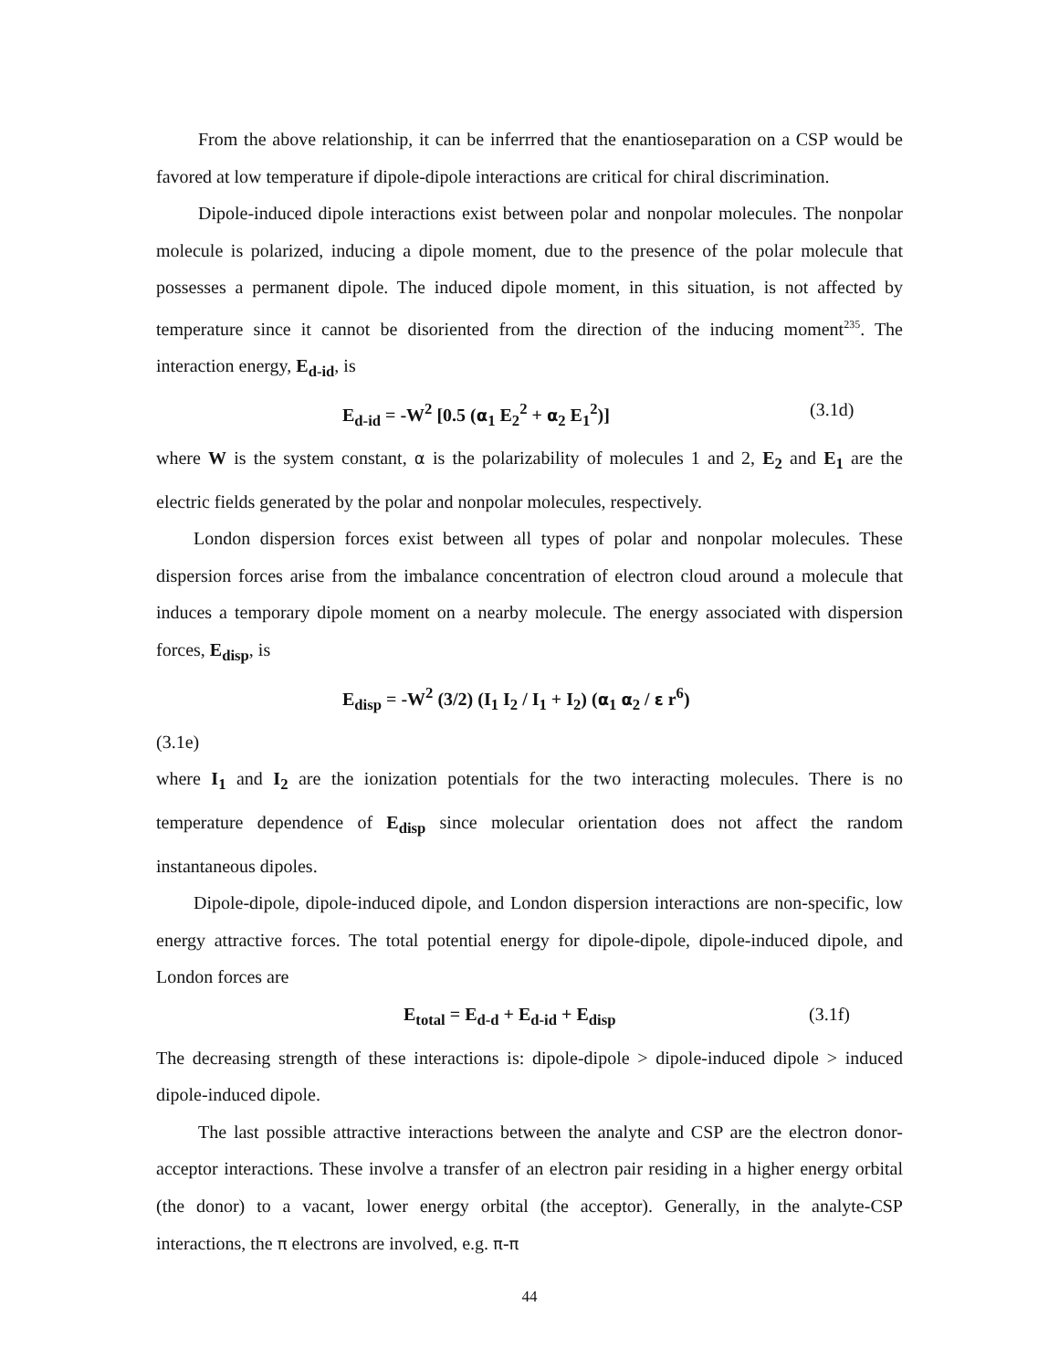From the above relationship, it can be inferrred that the enantioseparation on a CSP would be favored at low temperature if dipole-dipole interactions are critical for chiral discrimination.
Dipole-induced dipole interactions exist between polar and nonpolar molecules. The nonpolar molecule is polarized, inducing a dipole moment, due to the presence of the polar molecule that possesses a permanent dipole. The induced dipole moment, in this situation, is not affected by temperature since it cannot be disoriented from the direction of the inducing moment<sup>235</sup>. The interaction energy, E<sub>d-id</sub>, is
E<sub>d-id</sub> = -W<sup>2</sup> [0.5 (α<sub>1</sub> E<sub>2</sub><sup>2</sup> + α<sub>2</sub> E<sub>1</sub><sup>2</sup>)] (3.1d)
where W is the system constant, α is the polarizability of molecules 1 and 2, E<sub>2</sub> and E<sub>1</sub> are the electric fields generated by the polar and nonpolar molecules, respectively.
London dispersion forces exist between all types of polar and nonpolar molecules. These dispersion forces arise from the imbalance concentration of electron cloud around a molecule that induces a temporary dipole moment on a nearby molecule. The energy associated with dispersion forces, E<sub>disp</sub>, is
E<sub>disp</sub> = -W<sup>2</sup> (3/2) (I<sub>1</sub> I<sub>2</sub> / I<sub>1</sub> + I<sub>2</sub>) (α<sub>1</sub> α<sub>2</sub> / ε r<sup>6</sup>)
(3.1e)
where I<sub>1</sub> and I<sub>2</sub> are the ionization potentials for the two interacting molecules. There is no temperature dependence of E<sub>disp</sub> since molecular orientation does not affect the random instantaneous dipoles.
Dipole-dipole, dipole-induced dipole, and London dispersion interactions are non-specific, low energy attractive forces. The total potential energy for dipole-dipole, dipole-induced dipole, and London forces are
E<sub>total</sub> = E<sub>d-d</sub> + E<sub>d-id</sub> + E<sub>disp</sub> (3.1f)
The decreasing strength of these interactions is: dipole-dipole > dipole-induced dipole > induced dipole-induced dipole.
The last possible attractive interactions between the analyte and CSP are the electron donor-acceptor interactions. These involve a transfer of an electron pair residing in a higher energy orbital (the donor) to a vacant, lower energy orbital (the acceptor). Generally, in the analyte-CSP interactions, the π electrons are involved, e.g. π-π
44